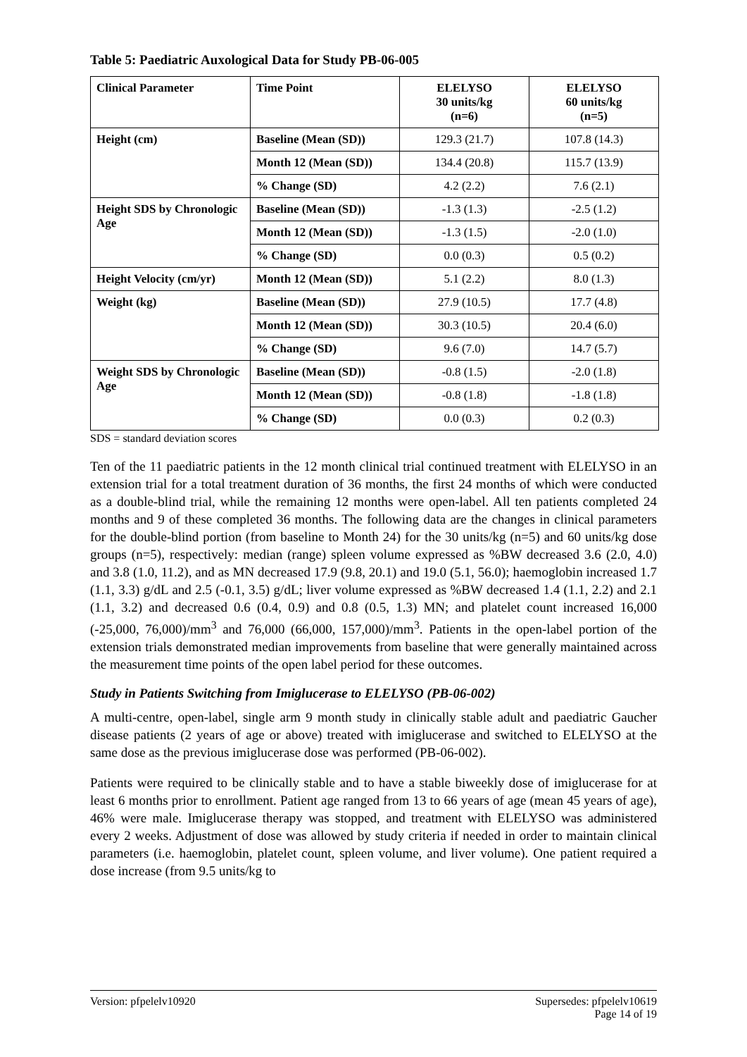Table 5: Paediatric Auxological Data for Study PB-06-005
| Clinical Parameter | Time Point | ELELYSO 30 units/kg (n=6) | ELELYSO 60 units/kg (n=5) |
| --- | --- | --- | --- |
| Height (cm) | Baseline (Mean (SD)) | 129.3 (21.7) | 107.8 (14.3) |
| | Month 12 (Mean (SD)) | 134.4 (20.8) | 115.7 (13.9) |
| | % Change (SD) | 4.2 (2.2) | 7.6 (2.1) |
| Height SDS by Chronologic Age | Baseline (Mean (SD)) | -1.3 (1.3) | -2.5 (1.2) |
| | Month 12 (Mean (SD)) | -1.3 (1.5) | -2.0 (1.0) |
| | % Change (SD) | 0.0 (0.3) | 0.5 (0.2) |
| Height Velocity (cm/yr) | Month 12 (Mean (SD)) | 5.1 (2.2) | 8.0 (1.3) |
| Weight (kg) | Baseline (Mean (SD)) | 27.9 (10.5) | 17.7 (4.8) |
| | Month 12 (Mean (SD)) | 30.3 (10.5) | 20.4 (6.0) |
| | % Change (SD) | 9.6 (7.0) | 14.7 (5.7) |
| Weight SDS by Chronologic Age | Baseline (Mean (SD)) | -0.8 (1.5) | -2.0 (1.8) |
| | Month 12 (Mean (SD)) | -0.8 (1.8) | -1.8 (1.8) |
| | % Change (SD) | 0.0 (0.3) | 0.2 (0.3) |
SDS = standard deviation scores
Ten of the 11 paediatric patients in the 12 month clinical trial continued treatment with ELELYSO in an extension trial for a total treatment duration of 36 months, the first 24 months of which were conducted as a double-blind trial, while the remaining 12 months were open-label. All ten patients completed 24 months and 9 of these completed 36 months. The following data are the changes in clinical parameters for the double-blind portion (from baseline to Month 24) for the 30 units/kg (n=5) and 60 units/kg dose groups (n=5), respectively: median (range) spleen volume expressed as %BW decreased 3.6 (2.0, 4.0) and 3.8 (1.0, 11.2), and as MN decreased 17.9 (9.8, 20.1) and 19.0 (5.1, 56.0); haemoglobin increased 1.7 (1.1, 3.3) g/dL and 2.5 (-0.1, 3.5) g/dL; liver volume expressed as %BW decreased 1.4 (1.1, 2.2) and 2.1 (1.1, 3.2) and decreased 0.6 (0.4, 0.9) and 0.8 (0.5, 1.3) MN; and platelet count increased 16,000 (-25,000, 76,000)/mm<sup>3</sup> and 76,000 (66,000, 157,000)/mm<sup>3</sup>. Patients in the open-label portion of the extension trials demonstrated median improvements from baseline that were generally maintained across the measurement time points of the open label period for these outcomes.
Study in Patients Switching from Imiglucerase to ELELYSO (PB-06-002)
A multi-centre, open-label, single arm 9 month study in clinically stable adult and paediatric Gaucher disease patients (2 years of age or above) treated with imiglucerase and switched to ELELYSO at the same dose as the previous imiglucerase dose was performed (PB-06-002).
Patients were required to be clinically stable and to have a stable biweekly dose of imiglucerase for at least 6 months prior to enrollment. Patient age ranged from 13 to 66 years of age (mean 45 years of age), 46% were male. Imiglucerase therapy was stopped, and treatment with ELELYSO was administered every 2 weeks. Adjustment of dose was allowed by study criteria if needed in order to maintain clinical parameters (i.e. haemoglobin, platelet count, spleen volume, and liver volume). One patient required a dose increase (from 9.5 units/kg to
Version: pfpelelv10920 Supersedes: pfpelelv10619
Page 14 of 19